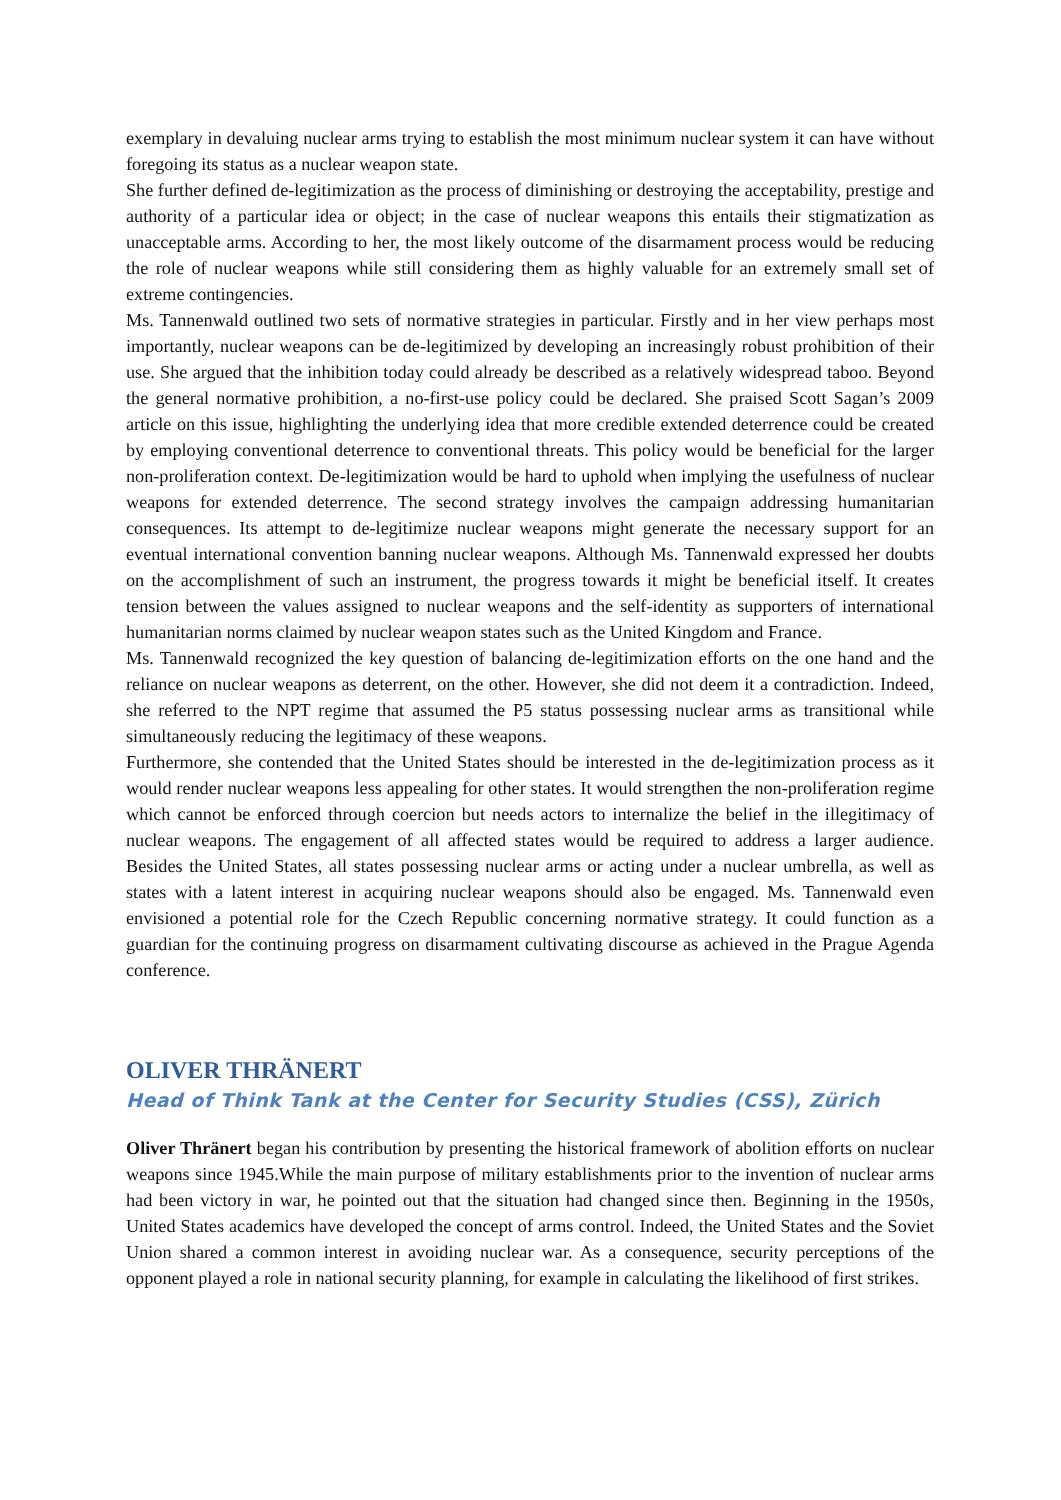exemplary in devaluing nuclear arms trying to establish the most minimum nuclear system it can have without foregoing its status as a nuclear weapon state.
She further defined de-legitimization as the process of diminishing or destroying the acceptability, prestige and authority of a particular idea or object; in the case of nuclear weapons this entails their stigmatization as unacceptable arms. According to her, the most likely outcome of the disarmament process would be reducing the role of nuclear weapons while still considering them as highly valuable for an extremely small set of extreme contingencies.
Ms. Tannenwald outlined two sets of normative strategies in particular. Firstly and in her view perhaps most importantly, nuclear weapons can be de-legitimized by developing an increasingly robust prohibition of their use. She argued that the inhibition today could already be described as a relatively widespread taboo. Beyond the general normative prohibition, a no-first-use policy could be declared. She praised Scott Sagan’s 2009 article on this issue, highlighting the underlying idea that more credible extended deterrence could be created by employing conventional deterrence to conventional threats. This policy would be beneficial for the larger non-proliferation context. De-legitimization would be hard to uphold when implying the usefulness of nuclear weapons for extended deterrence. The second strategy involves the campaign addressing humanitarian consequences. Its attempt to de-legitimize nuclear weapons might generate the necessary support for an eventual international convention banning nuclear weapons. Although Ms. Tannenwald expressed her doubts on the accomplishment of such an instrument, the progress towards it might be beneficial itself. It creates tension between the values assigned to nuclear weapons and the self-identity as supporters of international humanitarian norms claimed by nuclear weapon states such as the United Kingdom and France.
Ms. Tannenwald recognized the key question of balancing de-legitimization efforts on the one hand and the reliance on nuclear weapons as deterrent, on the other. However, she did not deem it a contradiction. Indeed, she referred to the NPT regime that assumed the P5 status possessing nuclear arms as transitional while simultaneously reducing the legitimacy of these weapons.
Furthermore, she contended that the United States should be interested in the de-legitimization process as it would render nuclear weapons less appealing for other states. It would strengthen the non-proliferation regime which cannot be enforced through coercion but needs actors to internalize the belief in the illegitimacy of nuclear weapons. The engagement of all affected states would be required to address a larger audience. Besides the United States, all states possessing nuclear arms or acting under a nuclear umbrella, as well as states with a latent interest in acquiring nuclear weapons should also be engaged. Ms. Tannenwald even envisioned a potential role for the Czech Republic concerning normative strategy. It could function as a guardian for the continuing progress on disarmament cultivating discourse as achieved in the Prague Agenda conference.
OLIVER THRÄNERT
Head of Think Tank at the Center for Security Studies (CSS), Zürich
Oliver Thränert began his contribution by presenting the historical framework of abolition efforts on nuclear weapons since 1945.While the main purpose of military establishments prior to the invention of nuclear arms had been victory in war, he pointed out that the situation had changed since then. Beginning in the 1950s, United States academics have developed the concept of arms control. Indeed, the United States and the Soviet Union shared a common interest in avoiding nuclear war. As a consequence, security perceptions of the opponent played a role in national security planning, for example in calculating the likelihood of first strikes.